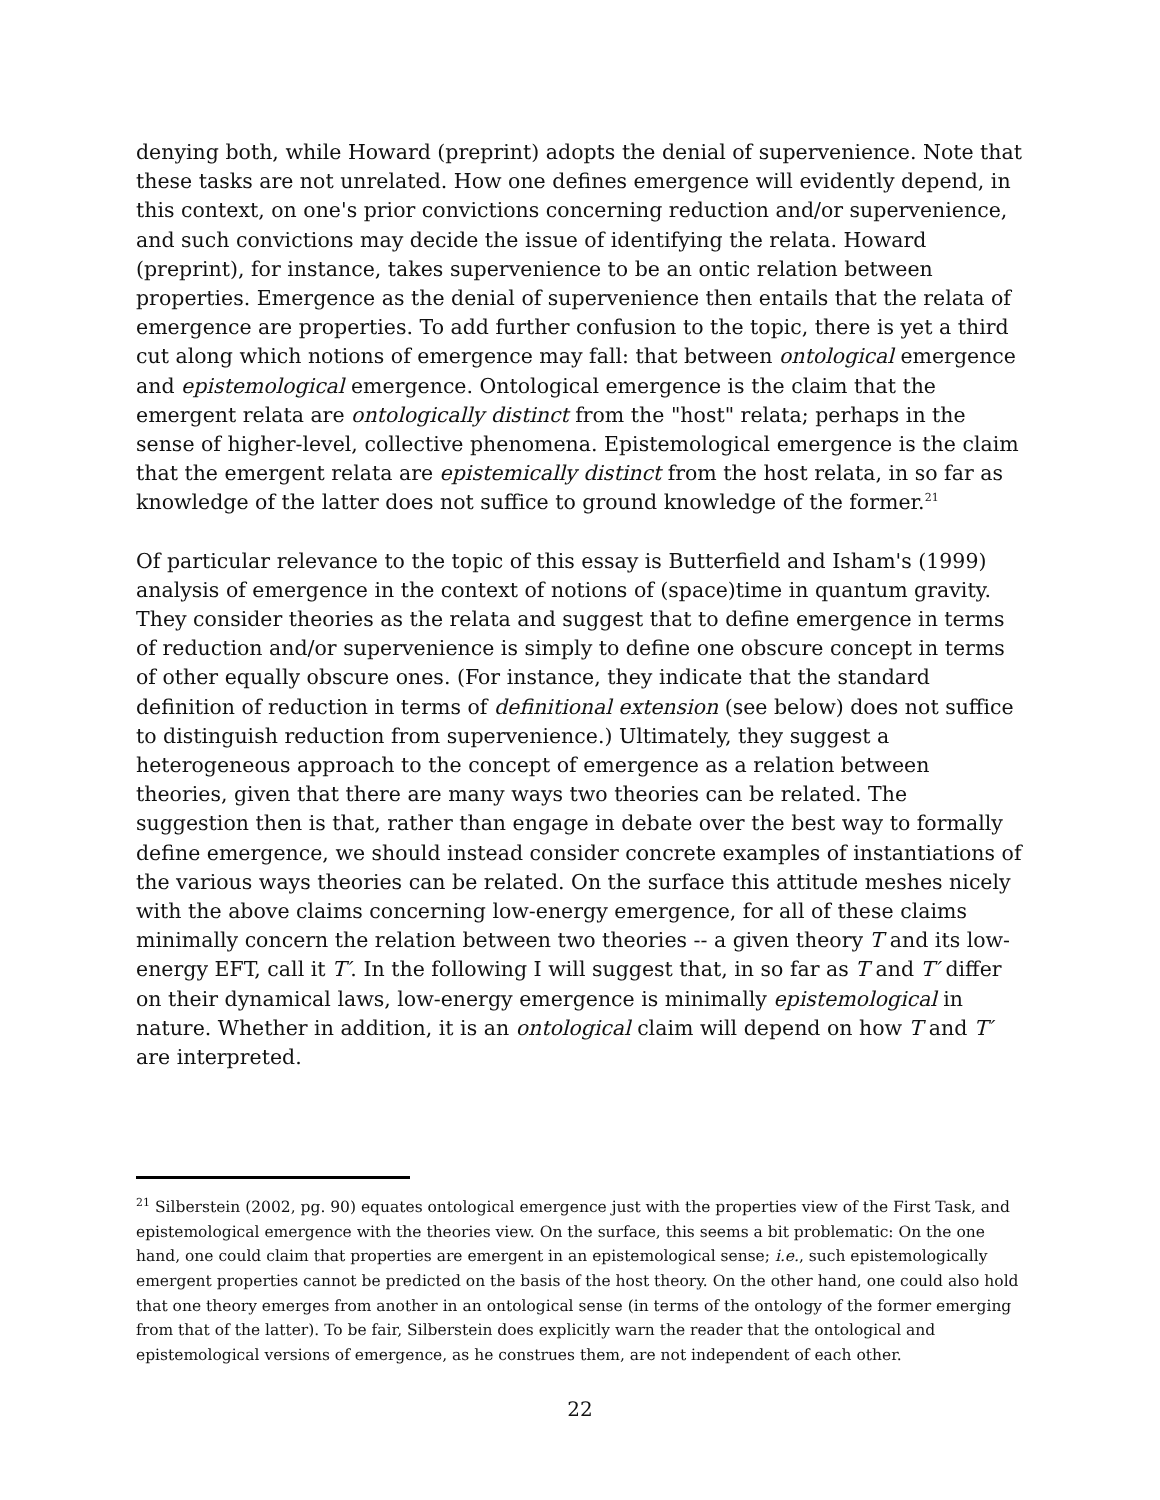denying both, while Howard (preprint) adopts the denial of supervenience. Note that these tasks are not unrelated. How one defines emergence will evidently depend, in this context, on one's prior convictions concerning reduction and/or supervenience, and such convictions may decide the issue of identifying the relata. Howard (preprint), for instance, takes supervenience to be an ontic relation between properties. Emergence as the denial of supervenience then entails that the relata of emergence are properties. To add further confusion to the topic, there is yet a third cut along which notions of emergence may fall: that between ontological emergence and epistemological emergence. Ontological emergence is the claim that the emergent relata are ontologically distinct from the "host" relata; perhaps in the sense of higher-level, collective phenomena. Epistemological emergence is the claim that the emergent relata are epistemically distinct from the host relata, in so far as knowledge of the latter does not suffice to ground knowledge of the former.<sup>21</sup>
Of particular relevance to the topic of this essay is Butterfield and Isham's (1999) analysis of emergence in the context of notions of (space)time in quantum gravity. They consider theories as the relata and suggest that to define emergence in terms of reduction and/or supervenience is simply to define one obscure concept in terms of other equally obscure ones. (For instance, they indicate that the standard definition of reduction in terms of definitional extension (see below) does not suffice to distinguish reduction from supervenience.) Ultimately, they suggest a heterogeneous approach to the concept of emergence as a relation between theories, given that there are many ways two theories can be related. The suggestion then is that, rather than engage in debate over the best way to formally define emergence, we should instead consider concrete examples of instantiations of the various ways theories can be related. On the surface this attitude meshes nicely with the above claims concerning low-energy emergence, for all of these claims minimally concern the relation between two theories -- a given theory T and its low-energy EFT, call it T′. In the following I will suggest that, in so far as T and T′ differ on their dynamical laws, low-energy emergence is minimally epistemological in nature. Whether in addition, it is an ontological claim will depend on how T and T′ are interpreted.
<sup>21</sup> Silberstein (2002, pg. 90) equates ontological emergence just with the properties view of the First Task, and epistemological emergence with the theories view. On the surface, this seems a bit problematic: On the one hand, one could claim that properties are emergent in an epistemological sense; i.e., such epistemologically emergent properties cannot be predicted on the basis of the host theory. On the other hand, one could also hold that one theory emerges from another in an ontological sense (in terms of the ontology of the former emerging from that of the latter). To be fair, Silberstein does explicitly warn the reader that the ontological and epistemological versions of emergence, as he construes them, are not independent of each other.
22